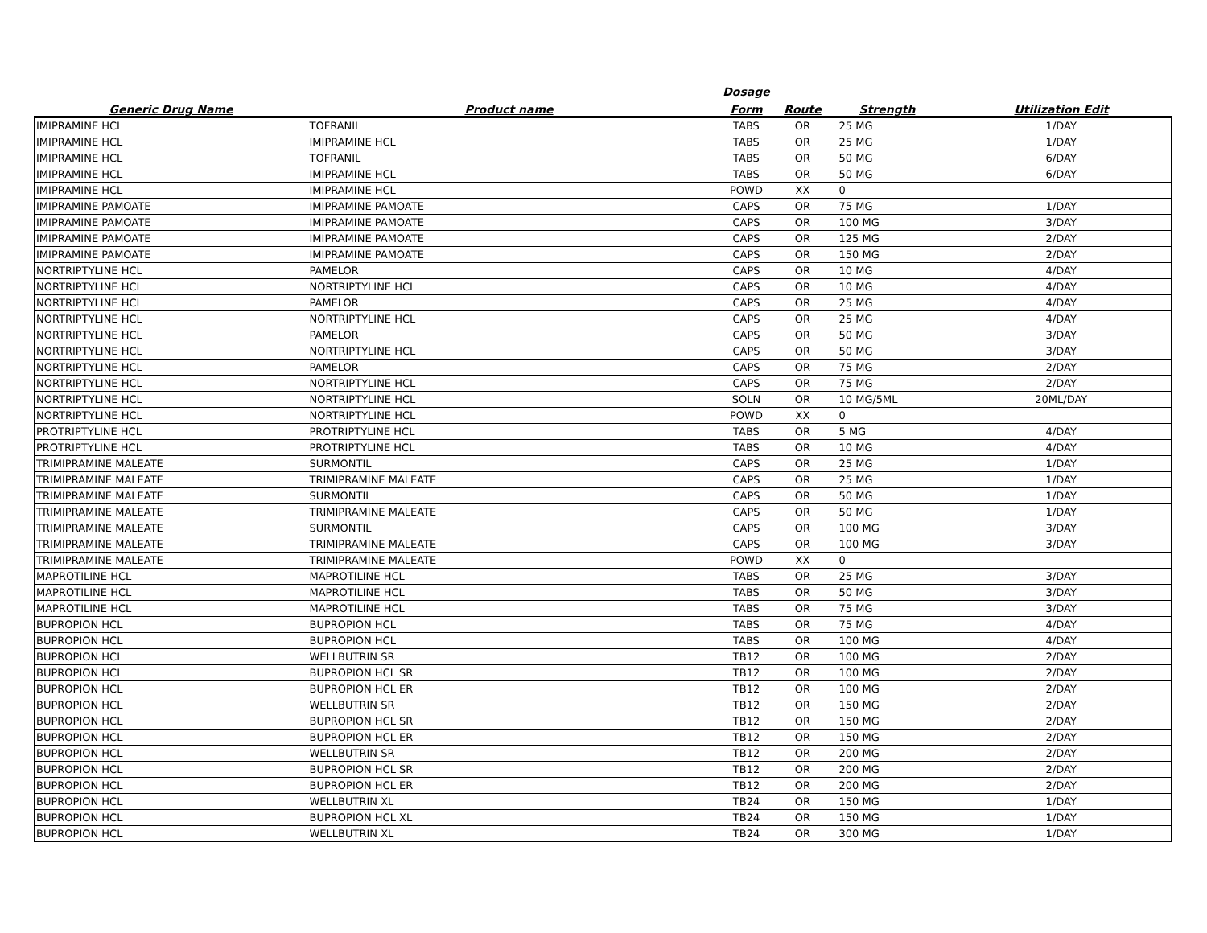| | | Dosage | | | |
| --- | --- | --- | --- | --- | --- |
| Generic Drug Name | Product name | Form | Route | Strength | Utilization Edit |
| IMIPRAMINE HCL | TOFRANIL | TABS | OR | 25 MG | 1/DAY |
| IMIPRAMINE HCL | IMIPRAMINE HCL | TABS | OR | 25 MG | 1/DAY |
| IMIPRAMINE HCL | TOFRANIL | TABS | OR | 50 MG | 6/DAY |
| IMIPRAMINE HCL | IMIPRAMINE HCL | TABS | OR | 50 MG | 6/DAY |
| IMIPRAMINE HCL | IMIPRAMINE HCL | POWD | XX | 0 | |
| IMIPRAMINE PAMOATE | IMIPRAMINE PAMOATE | CAPS | OR | 75 MG | 1/DAY |
| IMIPRAMINE PAMOATE | IMIPRAMINE PAMOATE | CAPS | OR | 100 MG | 3/DAY |
| IMIPRAMINE PAMOATE | IMIPRAMINE PAMOATE | CAPS | OR | 125 MG | 2/DAY |
| IMIPRAMINE PAMOATE | IMIPRAMINE PAMOATE | CAPS | OR | 150 MG | 2/DAY |
| NORTRIPTYLINE HCL | PAMELOR | CAPS | OR | 10 MG | 4/DAY |
| NORTRIPTYLINE HCL | NORTRIPTYLINE HCL | CAPS | OR | 10 MG | 4/DAY |
| NORTRIPTYLINE HCL | PAMELOR | CAPS | OR | 25 MG | 4/DAY |
| NORTRIPTYLINE HCL | NORTRIPTYLINE HCL | CAPS | OR | 25 MG | 4/DAY |
| NORTRIPTYLINE HCL | PAMELOR | CAPS | OR | 50 MG | 3/DAY |
| NORTRIPTYLINE HCL | NORTRIPTYLINE HCL | CAPS | OR | 50 MG | 3/DAY |
| NORTRIPTYLINE HCL | PAMELOR | CAPS | OR | 75 MG | 2/DAY |
| NORTRIPTYLINE HCL | NORTRIPTYLINE HCL | CAPS | OR | 75 MG | 2/DAY |
| NORTRIPTYLINE HCL | NORTRIPTYLINE HCL | SOLN | OR | 10 MG/5ML | 20ML/DAY |
| NORTRIPTYLINE HCL | NORTRIPTYLINE HCL | POWD | XX | 0 | |
| PROTRIPTYLINE HCL | PROTRIPTYLINE HCL | TABS | OR | 5 MG | 4/DAY |
| PROTRIPTYLINE HCL | PROTRIPTYLINE HCL | TABS | OR | 10 MG | 4/DAY |
| TRIMIPRAMINE MALEATE | SURMONTIL | CAPS | OR | 25 MG | 1/DAY |
| TRIMIPRAMINE MALEATE | TRIMIPRAMINE MALEATE | CAPS | OR | 25 MG | 1/DAY |
| TRIMIPRAMINE MALEATE | SURMONTIL | CAPS | OR | 50 MG | 1/DAY |
| TRIMIPRAMINE MALEATE | TRIMIPRAMINE MALEATE | CAPS | OR | 50 MG | 1/DAY |
| TRIMIPRAMINE MALEATE | SURMONTIL | CAPS | OR | 100 MG | 3/DAY |
| TRIMIPRAMINE MALEATE | TRIMIPRAMINE MALEATE | CAPS | OR | 100 MG | 3/DAY |
| TRIMIPRAMINE MALEATE | TRIMIPRAMINE MALEATE | POWD | XX | 0 | |
| MAPROTILINE HCL | MAPROTILINE HCL | TABS | OR | 25 MG | 3/DAY |
| MAPROTILINE HCL | MAPROTILINE HCL | TABS | OR | 50 MG | 3/DAY |
| MAPROTILINE HCL | MAPROTILINE HCL | TABS | OR | 75 MG | 3/DAY |
| BUPROPION HCL | BUPROPION HCL | TABS | OR | 75 MG | 4/DAY |
| BUPROPION HCL | BUPROPION HCL | TABS | OR | 100 MG | 4/DAY |
| BUPROPION HCL | WELLBUTRIN SR | TB12 | OR | 100 MG | 2/DAY |
| BUPROPION HCL | BUPROPION HCL SR | TB12 | OR | 100 MG | 2/DAY |
| BUPROPION HCL | BUPROPION HCL ER | TB12 | OR | 100 MG | 2/DAY |
| BUPROPION HCL | WELLBUTRIN SR | TB12 | OR | 150 MG | 2/DAY |
| BUPROPION HCL | BUPROPION HCL SR | TB12 | OR | 150 MG | 2/DAY |
| BUPROPION HCL | BUPROPION HCL ER | TB12 | OR | 150 MG | 2/DAY |
| BUPROPION HCL | WELLBUTRIN SR | TB12 | OR | 200 MG | 2/DAY |
| BUPROPION HCL | BUPROPION HCL SR | TB12 | OR | 200 MG | 2/DAY |
| BUPROPION HCL | BUPROPION HCL ER | TB12 | OR | 200 MG | 2/DAY |
| BUPROPION HCL | WELLBUTRIN XL | TB24 | OR | 150 MG | 1/DAY |
| BUPROPION HCL | BUPROPION HCL XL | TB24 | OR | 150 MG | 1/DAY |
| BUPROPION HCL | WELLBUTRIN XL | TB24 | OR | 300 MG | 1/DAY |